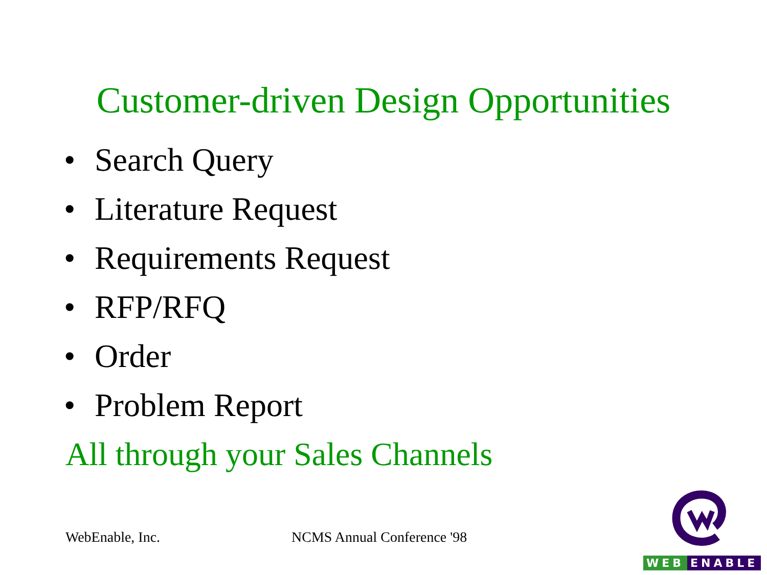Customer-driven Design Opportunities
• Search Query
• Literature Request
• Requirements Request
• RFP/RFQ
• Order
• Problem Report
All through your Sales Channels
WebEnable, Inc. NCMS Annual Conference '98
WEB ENABLE